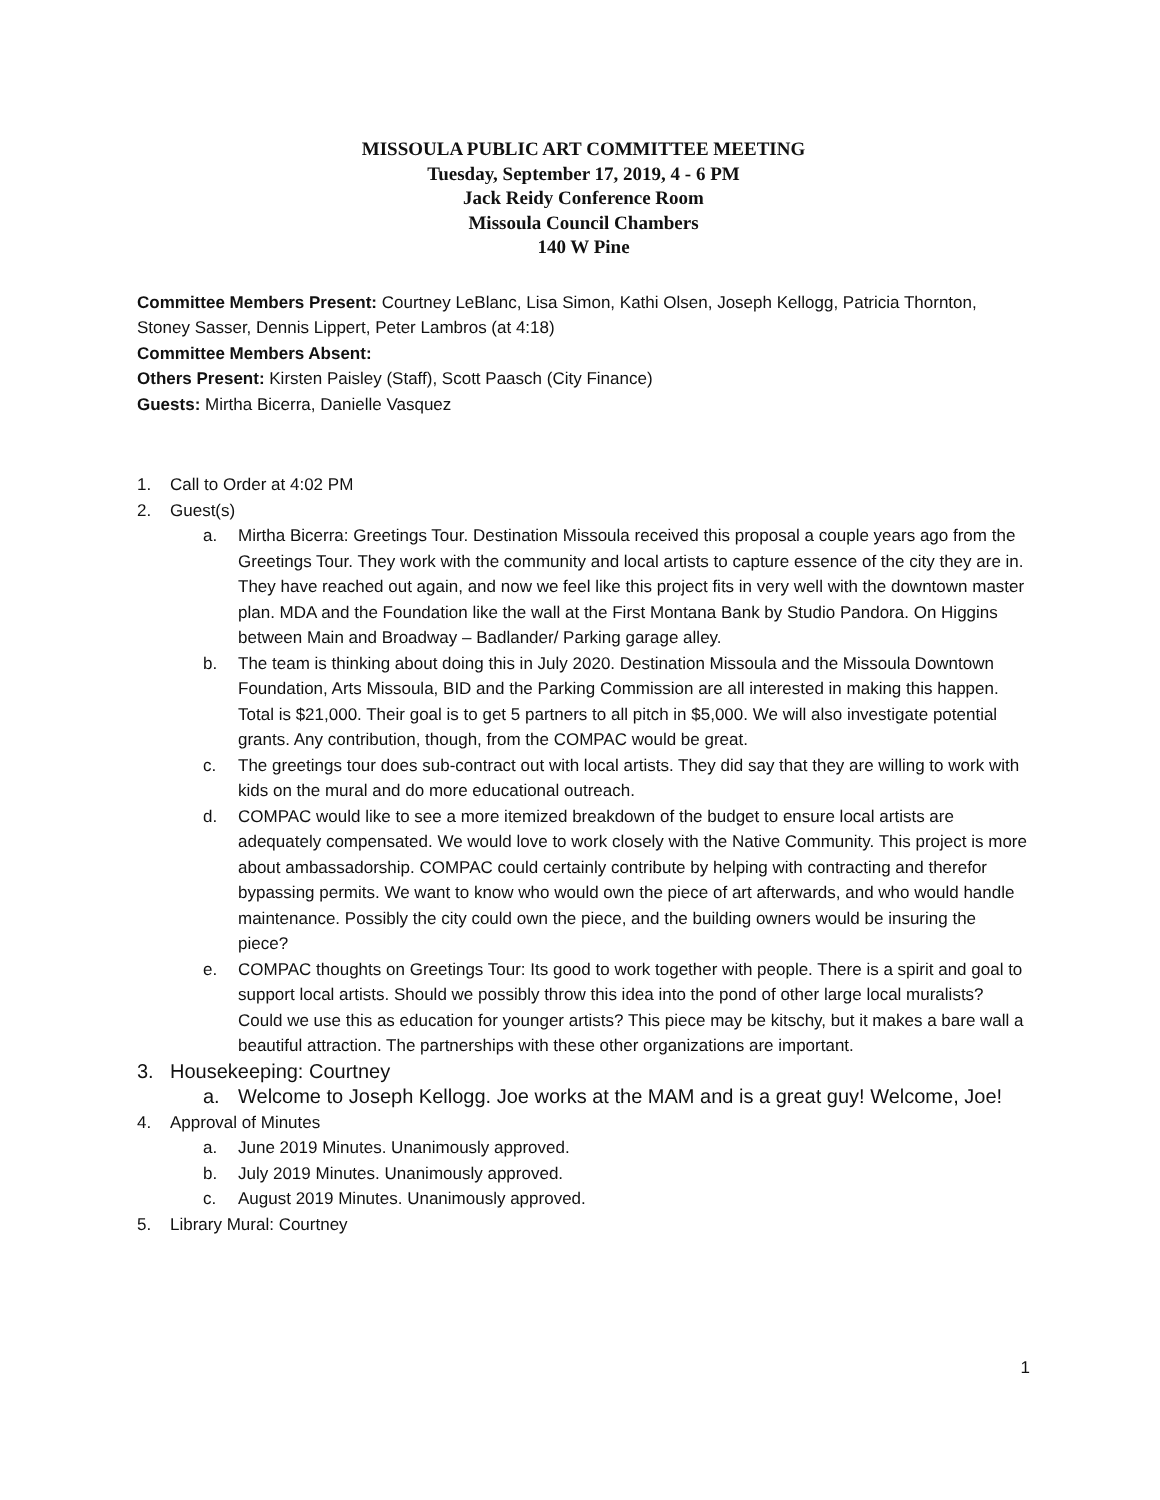MISSOULA PUBLIC ART COMMITTEE MEETING
Tuesday, September 17, 2019, 4 - 6 PM
Jack Reidy Conference Room
Missoula Council Chambers
140 W Pine
Committee Members Present: Courtney LeBlanc, Lisa Simon, Kathi Olsen, Joseph Kellogg, Patricia Thornton, Stoney Sasser, Dennis Lippert, Peter Lambros (at 4:18)
Committee Members Absent:
Others Present: Kirsten Paisley (Staff), Scott Paasch (City Finance)
Guests: Mirtha Bicerra, Danielle Vasquez
1. Call to Order at 4:02 PM
2. Guest(s)
a. Mirtha Bicerra: Greetings Tour. Destination Missoula received this proposal a couple years ago from the Greetings Tour. They work with the community and local artists to capture essence of the city they are in. They have reached out again, and now we feel like this project fits in very well with the downtown master plan. MDA and the Foundation like the wall at the First Montana Bank by Studio Pandora. On Higgins between Main and Broadway – Badlander/ Parking garage alley.
b. The team is thinking about doing this in July 2020. Destination Missoula and the Missoula Downtown Foundation, Arts Missoula, BID and the Parking Commission are all interested in making this happen. Total is $21,000. Their goal is to get 5 partners to all pitch in $5,000. We will also investigate potential grants. Any contribution, though, from the COMPAC would be great.
c. The greetings tour does sub-contract out with local artists. They did say that they are willing to work with kids on the mural and do more educational outreach.
d. COMPAC would like to see a more itemized breakdown of the budget to ensure local artists are adequately compensated. We would love to work closely with the Native Community. This project is more about ambassadorship. COMPAC could certainly contribute by helping with contracting and therefor bypassing permits. We want to know who would own the piece of art afterwards, and who would handle maintenance. Possibly the city could own the piece, and the building owners would be insuring the piece?
e. COMPAC thoughts on Greetings Tour: Its good to work together with people. There is a spirit and goal to support local artists. Should we possibly throw this idea into the pond of other large local muralists? Could we use this as education for younger artists? This piece may be kitschy, but it makes a bare wall a beautiful attraction. The partnerships with these other organizations are important.
3. Housekeeping: Courtney
a. Welcome to Joseph Kellogg. Joe works at the MAM and is a great guy! Welcome, Joe!
4. Approval of Minutes
a. June 2019 Minutes. Unanimously approved.
b. July 2019 Minutes. Unanimously approved.
c. August 2019 Minutes. Unanimously approved.
5. Library Mural: Courtney
1